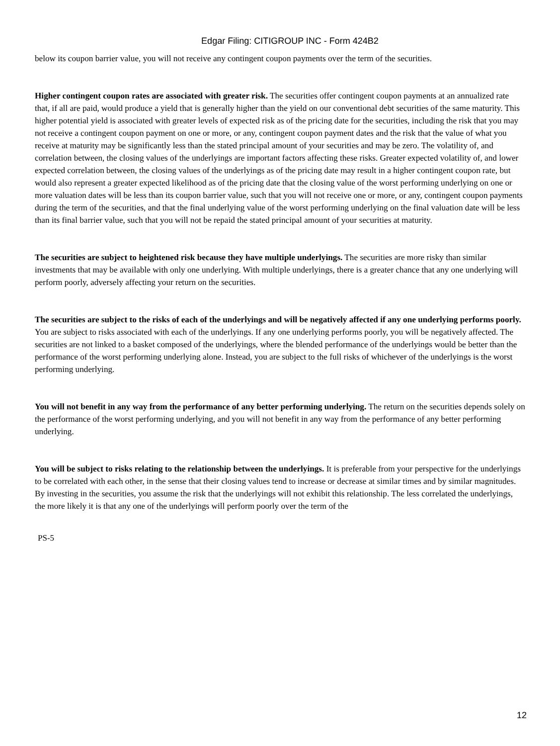Edgar Filing: CITIGROUP INC - Form 424B2
below its coupon barrier value, you will not receive any contingent coupon payments over the term of the securities.
Higher contingent coupon rates are associated with greater risk. The securities offer contingent coupon payments at an annualized rate that, if all are paid, would produce a yield that is generally higher than the yield on our conventional debt securities of the same maturity. This higher potential yield is associated with greater levels of expected risk as of the pricing date for the securities, including the risk that you may not receive a contingent coupon payment on one or more, or any, contingent coupon payment dates and the risk that the value of what you receive at maturity may be significantly less than the stated principal amount of your securities and may be zero. The volatility of, and correlation between, the closing values of the underlyings are important factors affecting these risks. Greater expected volatility of, and lower expected correlation between, the closing values of the underlyings as of the pricing date may result in a higher contingent coupon rate, but would also represent a greater expected likelihood as of the pricing date that the closing value of the worst performing underlying on one or more valuation dates will be less than its coupon barrier value, such that you will not receive one or more, or any, contingent coupon payments during the term of the securities, and that the final underlying value of the worst performing underlying on the final valuation date will be less than its final barrier value, such that you will not be repaid the stated principal amount of your securities at maturity.
The securities are subject to heightened risk because they have multiple underlyings. The securities are more risky than similar investments that may be available with only one underlying. With multiple underlyings, there is a greater chance that any one underlying will perform poorly, adversely affecting your return on the securities.
The securities are subject to the risks of each of the underlyings and will be negatively affected if any one underlying performs poorly. You are subject to risks associated with each of the underlyings. If any one underlying performs poorly, you will be negatively affected. The securities are not linked to a basket composed of the underlyings, where the blended performance of the underlyings would be better than the performance of the worst performing underlying alone. Instead, you are subject to the full risks of whichever of the underlyings is the worst performing underlying.
You will not benefit in any way from the performance of any better performing underlying. The return on the securities depends solely on the performance of the worst performing underlying, and you will not benefit in any way from the performance of any better performing underlying.
You will be subject to risks relating to the relationship between the underlyings. It is preferable from your perspective for the underlyings to be correlated with each other, in the sense that their closing values tend to increase or decrease at similar times and by similar magnitudes. By investing in the securities, you assume the risk that the underlyings will not exhibit this relationship. The less correlated the underlyings, the more likely it is that any one of the underlyings will perform poorly over the term of the
PS-5
12